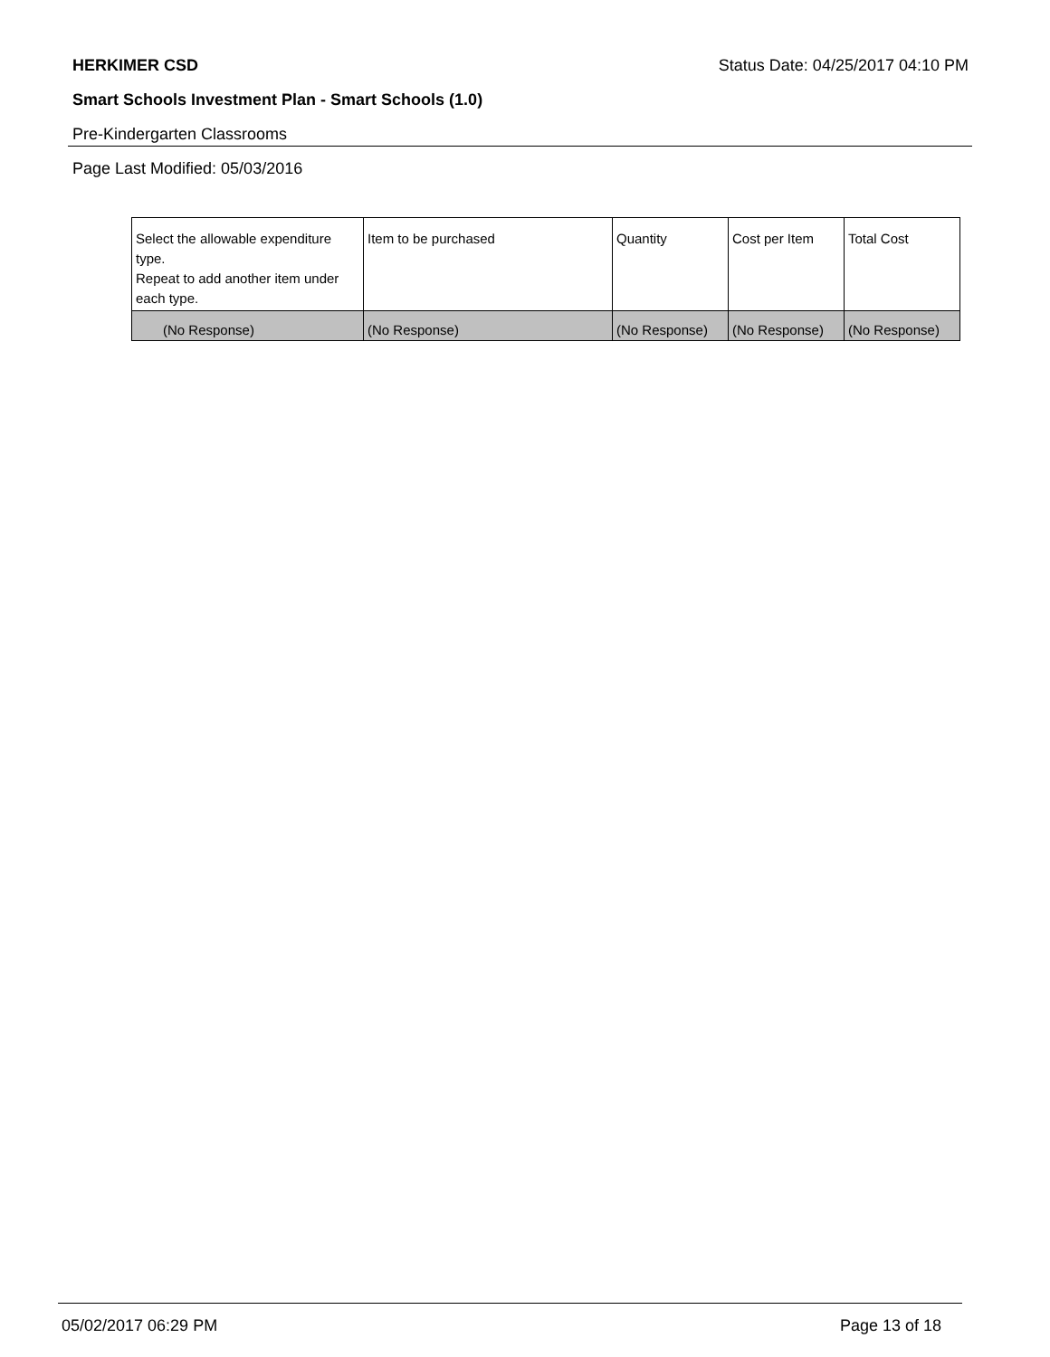HERKIMER CSD Status Date: 04/25/2017 04:10 PM
Smart Schools Investment Plan - Smart Schools (1.0)
Pre-Kindergarten Classrooms
Page Last Modified: 05/03/2016
| Select the allowable expenditure type. Repeat to add another item under each type. | Item to be purchased | Quantity | Cost per Item | Total Cost |
| --- | --- | --- | --- | --- |
| (No Response) | (No Response) | (No Response) | (No Response) | (No Response) |
05/02/2017 06:29 PM Page 13 of 18